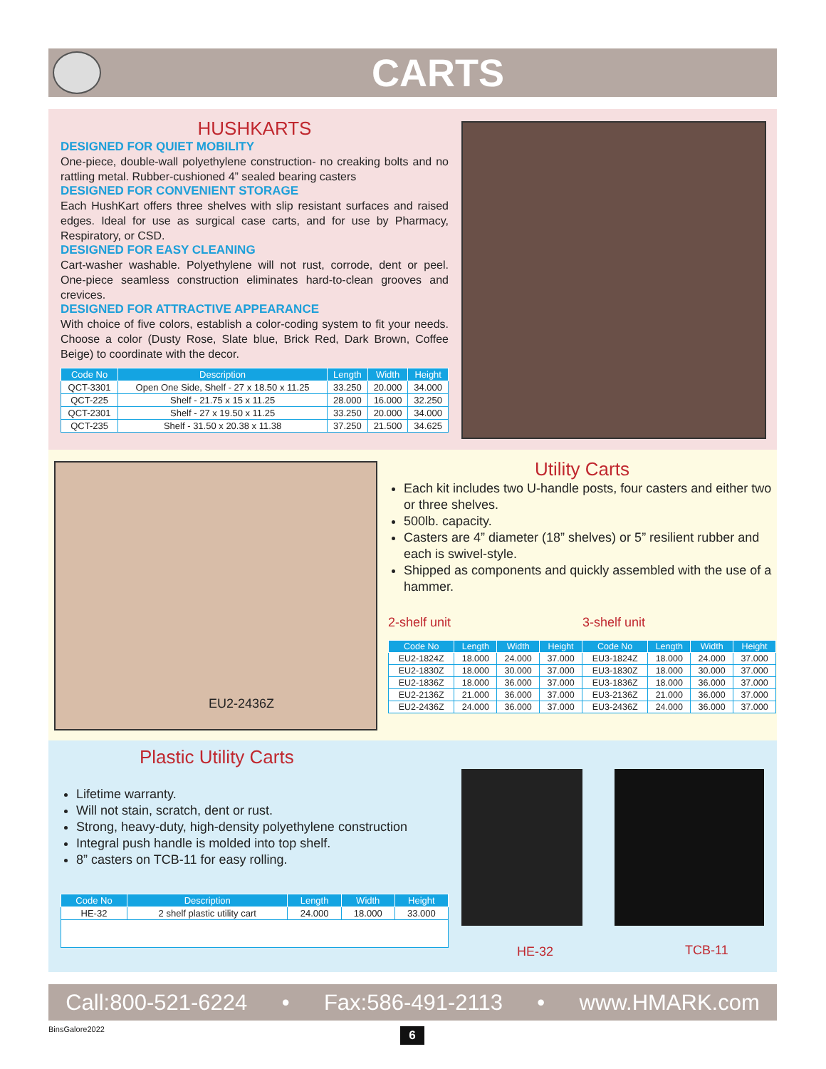CARTS
HUSHKARTS
DESIGNED FOR QUIET MOBILITY
One-piece, double-wall polyethylene construction- no creaking bolts and no rattling metal. Rubber-cushioned 4” sealed bearing casters
DESIGNED FOR CONVENIENT STORAGE
Each HushKart offers three shelves with slip resistant surfaces and raised edges. Ideal for use as surgical case carts, and for use by Pharmacy, Respiratory, or CSD.
DESIGNED FOR EASY CLEANING
Cart-washer washable. Polyethylene will not rust, corrode, dent or peel. One-piece seamless construction eliminates hard-to-clean grooves and crevices.
DESIGNED FOR ATTRACTIVE APPEARANCE
With choice of five colors, establish a color-coding system to fit your needs. Choose a color (Dusty Rose, Slate blue, Brick Red, Dark Brown, Coffee Beige) to coordinate with the decor.
| Code No | Description | Length | Width | Height |
| --- | --- | --- | --- | --- |
| QCT-3301 | Open One Side, Shelf - 27 x 18.50 x 11.25 | 33.250 | 20.000 | 34.000 |
| QCT-225 | Shelf - 21.75 x 15 x 11.25 | 28.000 | 16.000 | 32.250 |
| QCT-2301 | Shelf - 27 x 19.50 x 11.25 | 33.250 | 20.000 | 34.000 |
| QCT-235 | Shelf - 31.50 x 20.38 x 11.38 | 37.250 | 21.500 | 34.625 |
EU2-2436Z
Utility Carts
Each kit includes two U-handle posts, four casters and either two or three shelves.
500lb. capacity.
Casters are 4” diameter (18” shelves) or 5” resilient rubber and each is swivel-style.
Shipped as components and quickly assembled with the use of a hammer.
2-shelf unit 3-shelf unit
| Code No | Length | Width | Height | Code No | Length | Width | Height |
| --- | --- | --- | --- | --- | --- | --- | --- |
| EU2-1824Z | 18.000 | 24.000 | 37.000 | EU3-1824Z | 18.000 | 24.000 | 37.000 |
| EU2-1830Z | 18.000 | 30.000 | 37.000 | EU3-1830Z | 18.000 | 30.000 | 37.000 |
| EU2-1836Z | 18.000 | 36.000 | 37.000 | EU3-1836Z | 18.000 | 36.000 | 37.000 |
| EU2-2136Z | 21.000 | 36.000 | 37.000 | EU3-2136Z | 21.000 | 36.000 | 37.000 |
| EU2-2436Z | 24.000 | 36.000 | 37.000 | EU3-2436Z | 24.000 | 36.000 | 37.000 |
Plastic Utility Carts
Lifetime warranty.
Will not stain, scratch, dent or rust.
Strong, heavy-duty, high-density polyethylene construction
Integral push handle is molded into top shelf.
8” casters on TCB-11 for easy rolling.
| Code No | Description | Length | Width | Height |
| --- | --- | --- | --- | --- |
| HE-32 | 2 shelf plastic utility cart | 24.000 | 18.000 | 33.000 |
HE-32 TCB-11
Call:800-521-6224 • Fax:586-491-2113 • www.HMARK.com
BinsGalore2022 6